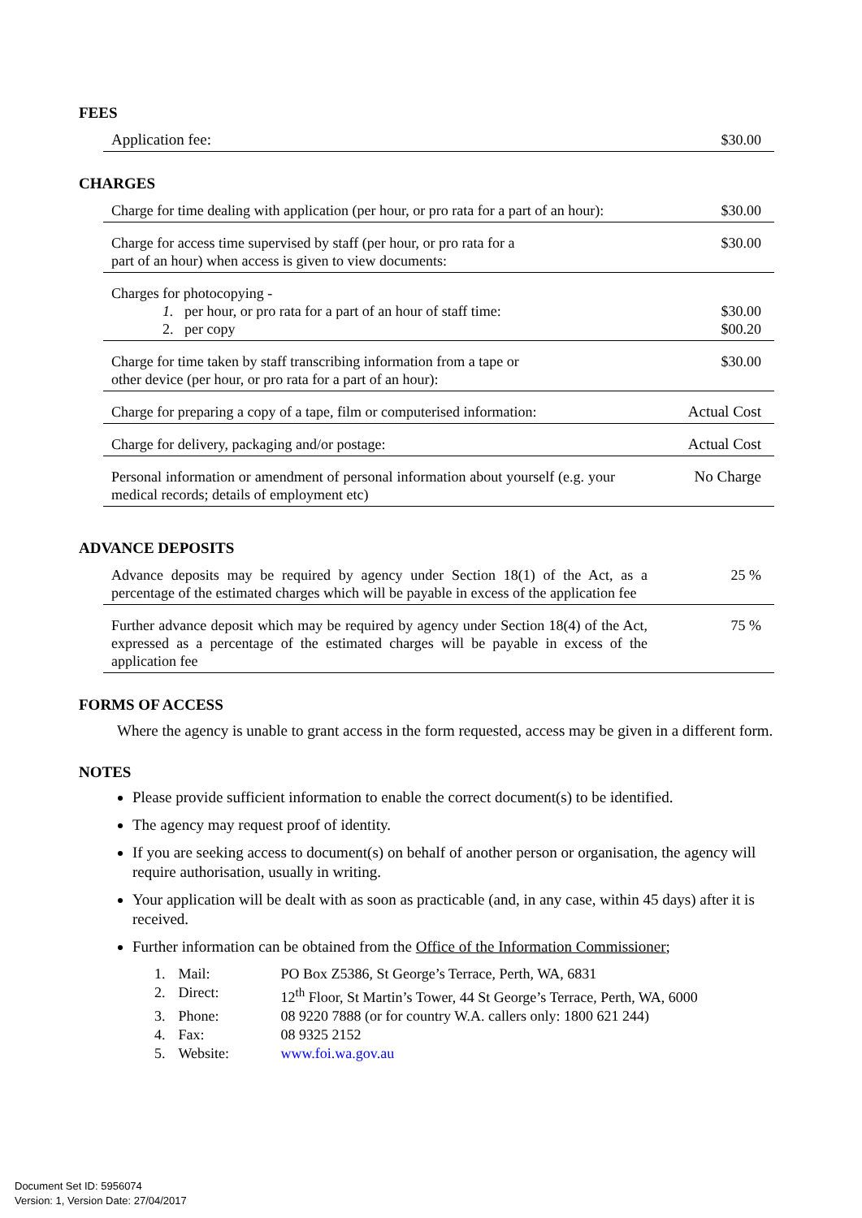FEES
| Application fee: | $30.00 |
CHARGES
| Charge for time dealing with application (per hour, or pro rata for a part of an hour): | $30.00 |
| Charge for access time supervised by staff (per hour, or pro rata for a part of an hour) when access is given to view documents: | $30.00 |
| Charges for photocopying - 1. per hour, or pro rata for a part of an hour of staff time: 2. per copy | $30.00 $00.20 |
| Charge for time taken by staff transcribing information from a tape or other device (per hour, or pro rata for a part of an hour): | $30.00 |
| Charge for preparing a copy of a tape, film or computerised information: | Actual Cost |
| Charge for delivery, packaging and/or postage: | Actual Cost |
| Personal information or amendment of personal information about yourself (e.g. your medical records; details of employment etc) | No Charge |
ADVANCE DEPOSITS
| Advance deposits may be required by agency under Section 18(1) of the Act, as a percentage of the estimated charges which will be payable in excess of the application fee | 25 % |
| Further advance deposit which may be required by agency under Section 18(4) of the Act, expressed as a percentage of the estimated charges will be payable in excess of the application fee | 75 % |
FORMS OF ACCESS
Where the agency is unable to grant access in the form requested, access may be given in a different form.
NOTES
Please provide sufficient information to enable the correct document(s) to be identified.
The agency may request proof of identity.
If you are seeking access to document(s) on behalf of another person or organisation, the agency will require authorisation, usually in writing.
Your application will be dealt with as soon as practicable (and, in any case, within 45 days) after it is received.
Further information can be obtained from the Office of the Information Commissioner;
| 1. | Mail: | PO Box Z5386, St George’s Terrace, Perth, WA, 6831 |
| 2. | Direct: | 12<sup>th</sup> Floor, St Martin’s Tower, 44 St George’s Terrace, Perth, WA, 6000 |
| 3. | Phone: | 08 9220 7888 (or for country W.A. callers only: 1800 621 244) |
| 4. | Fax: | 08 9325 2152 |
| 5. | Website: | www.foi.wa.gov.au |
Document Set ID: 5956074
Version: 1, Version Date: 27/04/2017